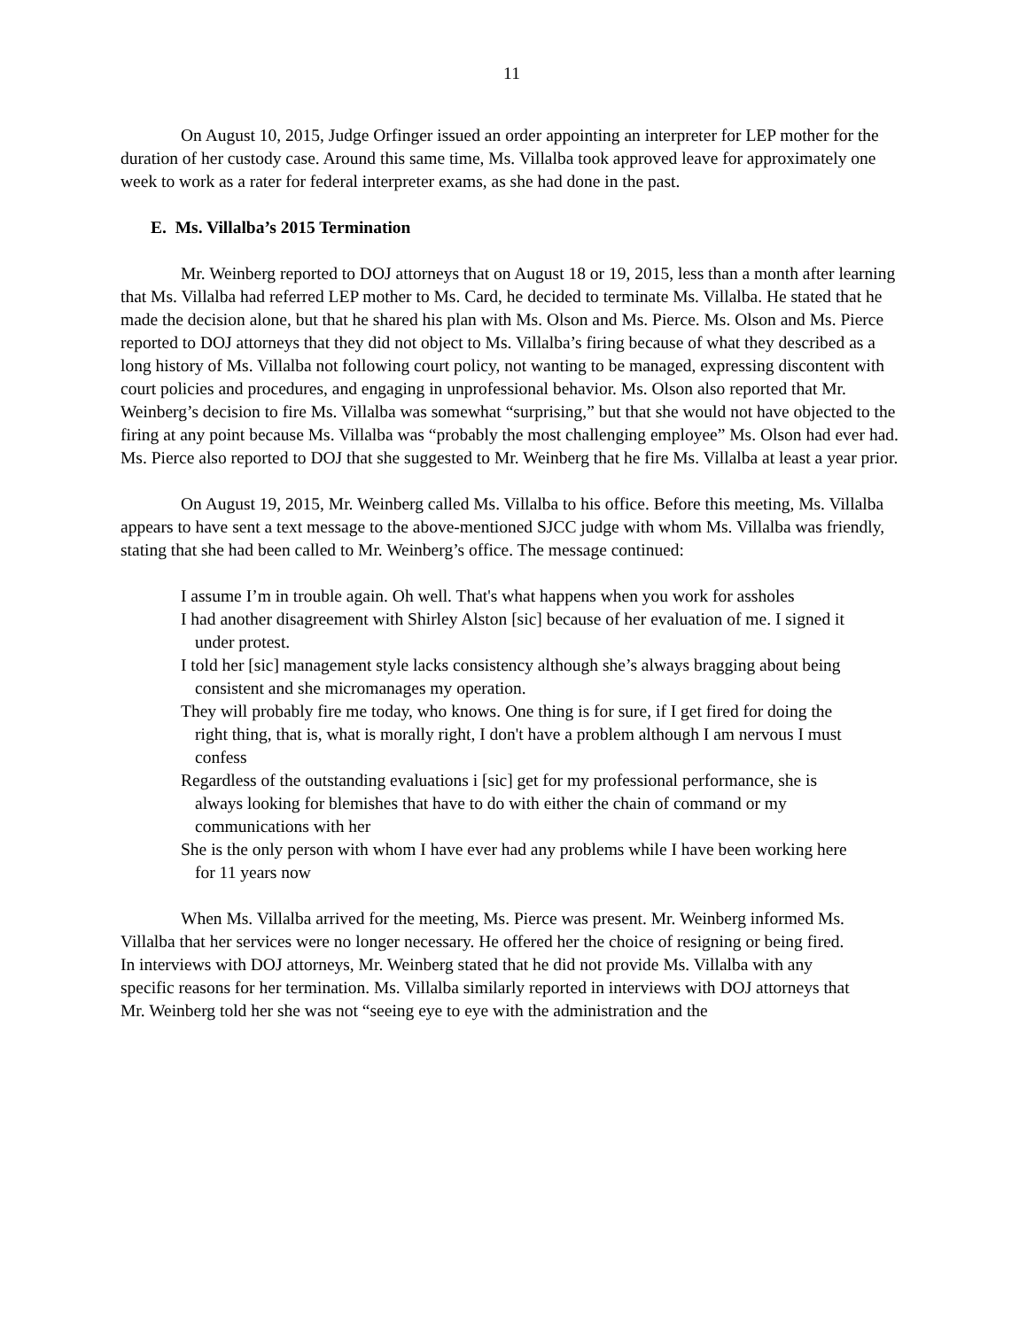11
On August 10, 2015, Judge Orfinger issued an order appointing an interpreter for LEP mother for the duration of her custody case. Around this same time, Ms. Villalba took approved leave for approximately one week to work as a rater for federal interpreter exams, as she had done in the past.
E. Ms. Villalba’s 2015 Termination
Mr. Weinberg reported to DOJ attorneys that on August 18 or 19, 2015, less than a month after learning that Ms. Villalba had referred LEP mother to Ms. Card, he decided to terminate Ms. Villalba. He stated that he made the decision alone, but that he shared his plan with Ms. Olson and Ms. Pierce. Ms. Olson and Ms. Pierce reported to DOJ attorneys that they did not object to Ms. Villalba’s firing because of what they described as a long history of Ms. Villalba not following court policy, not wanting to be managed, expressing discontent with court policies and procedures, and engaging in unprofessional behavior. Ms. Olson also reported that Mr. Weinberg’s decision to fire Ms. Villalba was somewhat “surprising,” but that she would not have objected to the firing at any point because Ms. Villalba was “probably the most challenging employee” Ms. Olson had ever had. Ms. Pierce also reported to DOJ that she suggested to Mr. Weinberg that he fire Ms. Villalba at least a year prior.
On August 19, 2015, Mr. Weinberg called Ms. Villalba to his office. Before this meeting, Ms. Villalba appears to have sent a text message to the above-mentioned SJCC judge with whom Ms. Villalba was friendly, stating that she had been called to Mr. Weinberg’s office. The message continued:
I assume I’m in trouble again. Oh well. That's what happens when you work for assholes
I had another disagreement with Shirley Alston [sic] because of her evaluation of me. I signed it under protest.
I told her [sic] management style lacks consistency although she’s always bragging about being consistent and she micromanages my operation.
They will probably fire me today, who knows. One thing is for sure, if I get fired for doing the right thing, that is, what is morally right, I don't have a problem although I am nervous I must confess
Regardless of the outstanding evaluations i [sic] get for my professional performance, she is always looking for blemishes that have to do with either the chain of command or my communications with her
She is the only person with whom I have ever had any problems while I have been working here for 11 years now
When Ms. Villalba arrived for the meeting, Ms. Pierce was present. Mr. Weinberg informed Ms. Villalba that her services were no longer necessary. He offered her the choice of resigning or being fired. In interviews with DOJ attorneys, Mr. Weinberg stated that he did not provide Ms. Villalba with any specific reasons for her termination. Ms. Villalba similarly reported in interviews with DOJ attorneys that Mr. Weinberg told her she was not “seeing eye to eye with the administration and the